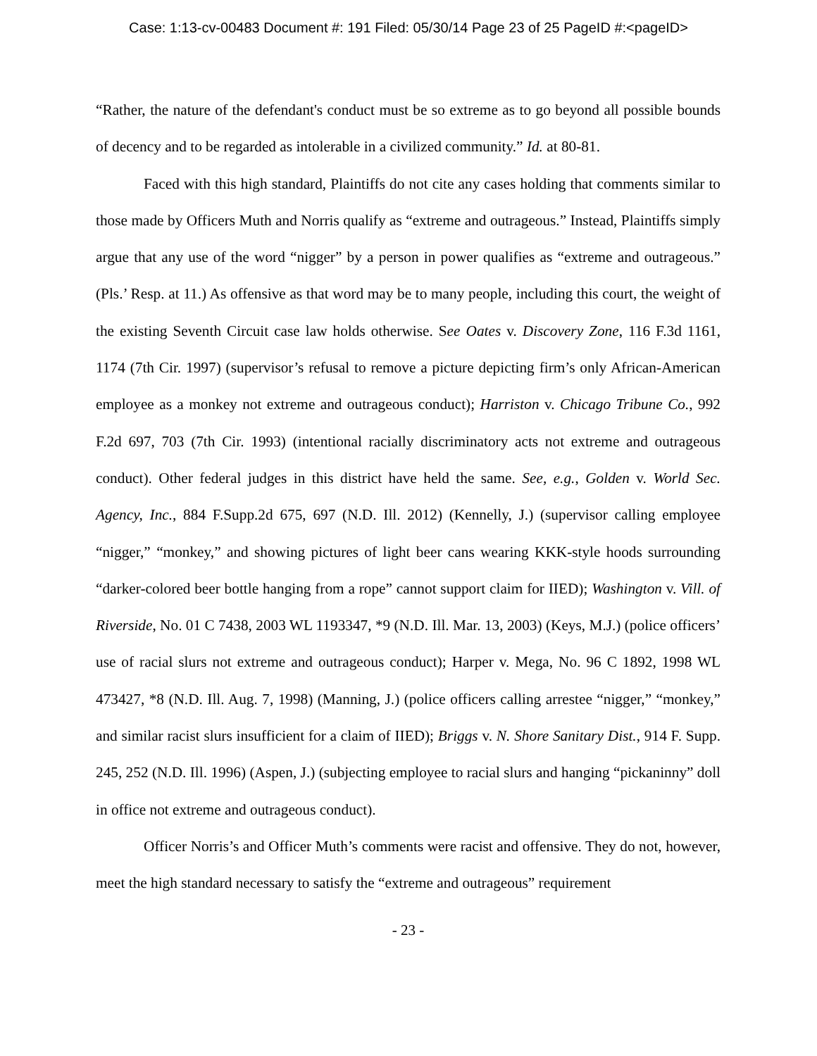Case: 1:13-cv-00483 Document #: 191 Filed: 05/30/14 Page 23 of 25 PageID #:<pageID>
“Rather, the nature of the defendant's conduct must be so extreme as to go beyond all possible bounds of decency and to be regarded as intolerable in a civilized community.” Id. at 80-81.
Faced with this high standard, Plaintiffs do not cite any cases holding that comments similar to those made by Officers Muth and Norris qualify as “extreme and outrageous.” Instead, Plaintiffs simply argue that any use of the word “nigger” by a person in power qualifies as “extreme and outrageous.” (Pls.’ Resp. at 11.) As offensive as that word may be to many people, including this court, the weight of the existing Seventh Circuit case law holds otherwise. See Oates v. Discovery Zone, 116 F.3d 1161, 1174 (7th Cir. 1997) (supervisor’s refusal to remove a picture depicting firm’s only African-American employee as a monkey not extreme and outrageous conduct); Harriston v. Chicago Tribune Co., 992 F.2d 697, 703 (7th Cir. 1993) (intentional racially discriminatory acts not extreme and outrageous conduct). Other federal judges in this district have held the same. See, e.g., Golden v. World Sec. Agency, Inc., 884 F.Supp.2d 675, 697 (N.D. Ill. 2012) (Kennelly, J.) (supervisor calling employee “nigger,” “monkey,” and showing pictures of light beer cans wearing KKK-style hoods surrounding “darker-colored beer bottle hanging from a rope” cannot support claim for IIED); Washington v. Vill. of Riverside, No. 01 C 7438, 2003 WL 1193347, *9 (N.D. Ill. Mar. 13, 2003) (Keys, M.J.) (police officers’ use of racial slurs not extreme and outrageous conduct); Harper v. Mega, No. 96 C 1892, 1998 WL 473427, *8 (N.D. Ill. Aug. 7, 1998) (Manning, J.) (police officers calling arrestee “nigger,” “monkey,” and similar racist slurs insufficient for a claim of IIED); Briggs v. N. Shore Sanitary Dist., 914 F. Supp. 245, 252 (N.D. Ill. 1996) (Aspen, J.) (subjecting employee to racial slurs and hanging “pickaninny” doll in office not extreme and outrageous conduct).
Officer Norris’s and Officer Muth’s comments were racist and offensive. They do not, however, meet the high standard necessary to satisfy the “extreme and outrageous” requirement
- 23 -